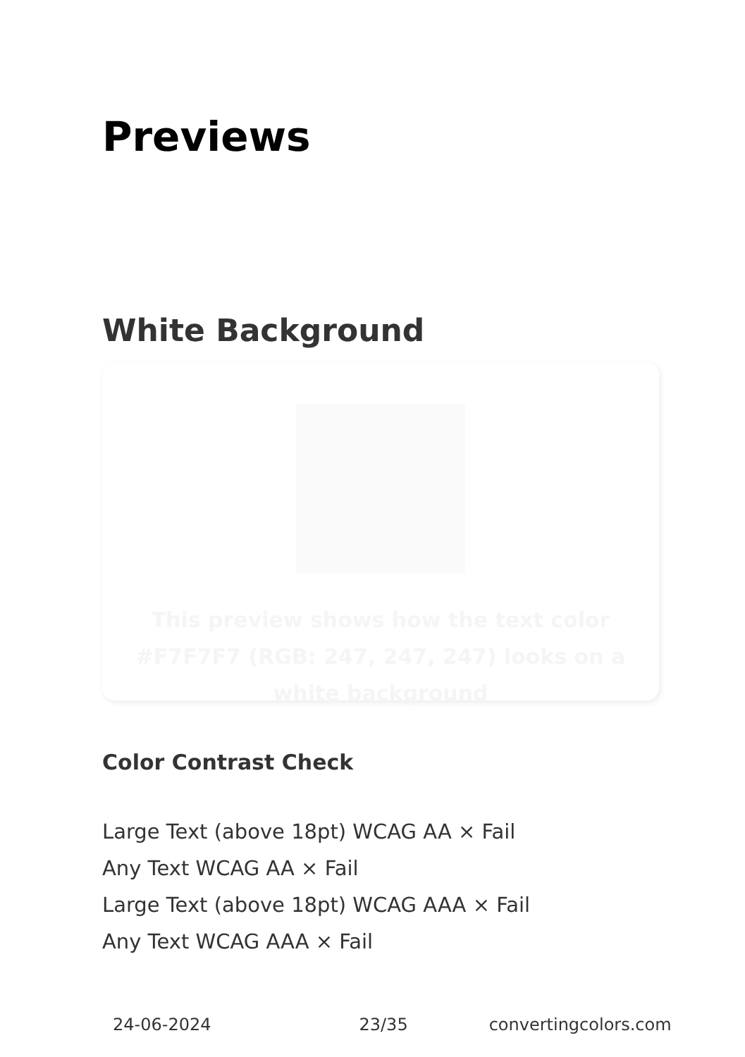Previews
White Background
This preview shows how the text color #F7F7F7 (RGB: 247, 247, 247) looks on a white background
Color Contrast Check
Large Text (above 18pt) WCAG AA × Fail
Any Text WCAG AA × Fail
Large Text (above 18pt) WCAG AAA × Fail
Any Text WCAG AAA × Fail
24-06-2024 23/35 convertingcolors.com